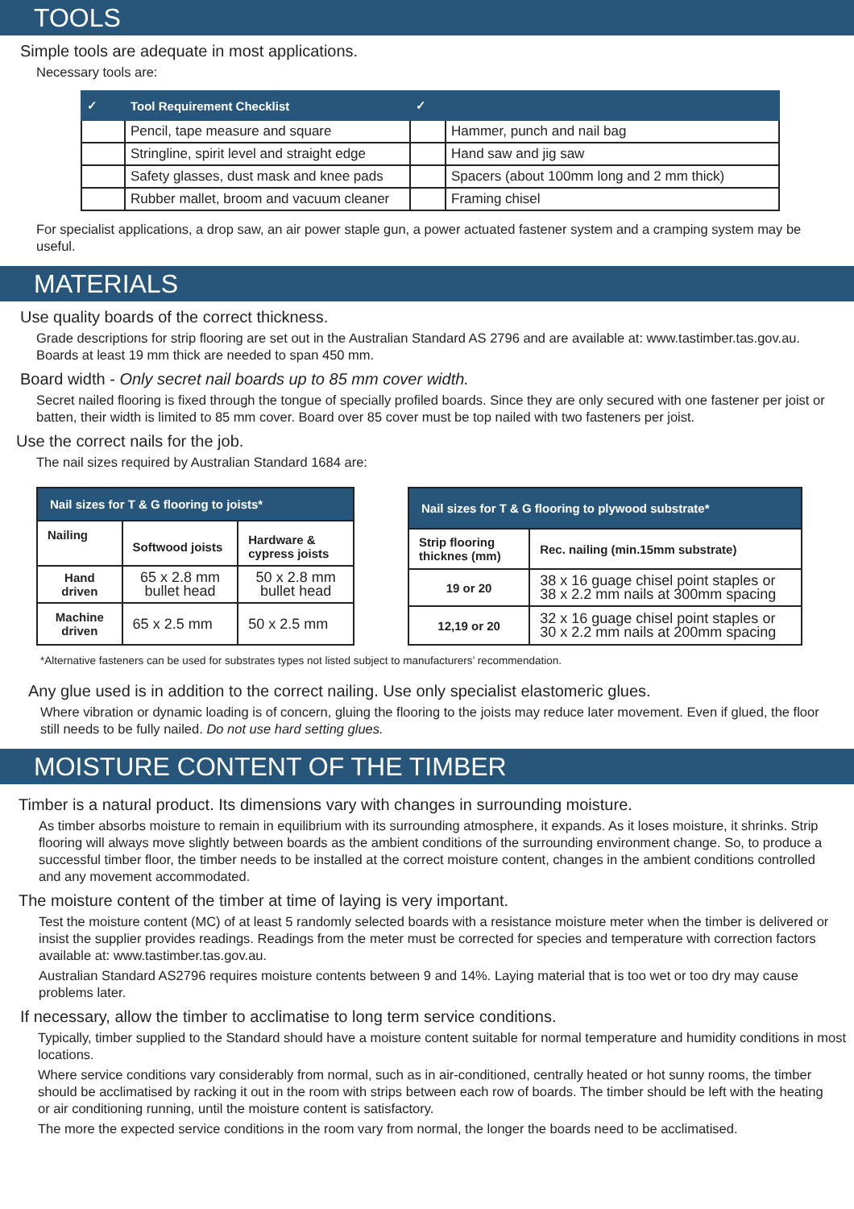TOOLS
Simple tools are adequate in most applications.
Necessary tools are:
| ✓ | Tool Requirement Checklist | ✓ | |
| --- | --- | --- | --- |
| | Pencil, tape measure and square | | Hammer, punch and nail bag |
| | Stringline, spirit level and straight edge | | Hand saw and jig saw |
| | Safety glasses, dust mask and knee pads | | Spacers (about 100mm long and 2 mm thick) |
| | Rubber mallet, broom and vacuum cleaner | | Framing chisel |
For specialist applications, a drop saw, an air power staple gun, a power actuated fastener system and a cramping system may be useful.
MATERIALS
Use quality boards of the correct thickness.
Grade descriptions for strip flooring are set out in the Australian Standard AS 2796 and are available at: www.tastimber.tas.gov.au. Boards at least 19 mm thick are needed to span 450 mm.
Board width - Only secret nail boards up to 85 mm cover width.
Secret nailed flooring is fixed through the tongue of specially profiled boards. Since they are only secured with one fastener per joist or batten, their width is limited to 85 mm cover. Board over 85 cover must be top nailed with two fasteners per joist.
Use the correct nails for the job.
The nail sizes required by Australian Standard 1684 are:
| Nail sizes for T & G flooring to joists* | | |
| --- | --- | --- |
| Nailing | Softwood joists | Hardware & cypress joists |
| Hand driven | 65 x 2.8 mm bullet head | 50 x 2.8 mm bullet head |
| Machine driven | 65 x 2.5 mm | 50 x 2.5 mm |
| Nail sizes for T & G flooring to plywood substrate* | |
| --- | --- |
| Strip flooring thicknes (mm) | Rec. nailing (min.15mm substrate) |
| 19 or 20 | 38 x 16 guage chisel point staples or 38 x 2.2 mm nails at 300mm spacing |
| 12,19 or 20 | 32 x 16 guage chisel point staples or 30 x 2.2 mm nails at 200mm spacing |
*Alternative fasteners can be used for substrates types not listed subject to manufacturers’ recommendation.
Any glue used is in addition to the correct nailing. Use only specialist elastomeric glues.
Where vibration or dynamic loading is of concern, gluing the flooring to the joists may reduce later movement. Even if glued, the floor still needs to be fully nailed. Do not use hard setting glues.
MOISTURE CONTENT OF THE TIMBER
Timber is a natural product. Its dimensions vary with changes in surrounding moisture.
As timber absorbs moisture to remain in equilibrium with its surrounding atmosphere, it expands. As it loses moisture, it shrinks. Strip flooring will always move slightly between boards as the ambient conditions of the surrounding environment change. So, to produce a successful timber floor, the timber needs to be installed at the correct moisture content, changes in the ambient conditions controlled and any movement accommodated.
The moisture content of the timber at time of laying is very important.
Test the moisture content (MC) of at least 5 randomly selected boards with a resistance moisture meter when the timber is delivered or insist the supplier provides readings. Readings from the meter must be corrected for species and temperature with correction factors available at: www.tastimber.tas.gov.au.
Australian Standard AS2796 requires moisture contents between 9 and 14%. Laying material that is too wet or too dry may cause problems later.
If necessary, allow the timber to acclimatise to long term service conditions.
Typically, timber supplied to the Standard should have a moisture content suitable for normal temperature and humidity conditions in most locations.
Where service conditions vary considerably from normal, such as in air-conditioned, centrally heated or hot sunny rooms, the timber should be acclimatised by racking it out in the room with strips between each row of boards. The timber should be left with the heating or air conditioning running, until the moisture content is satisfactory.
The more the expected service conditions in the room vary from normal, the longer the boards need to be acclimatised.